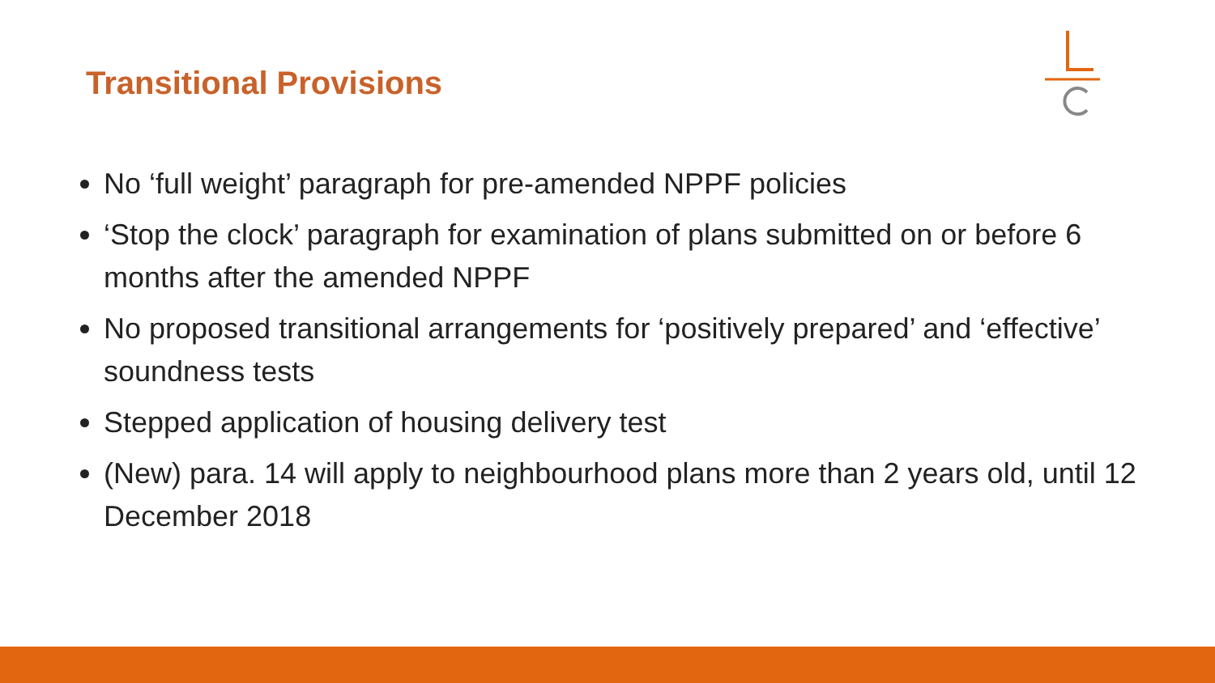Transitional Provisions
No ‘full weight’ paragraph for pre-amended NPPF policies
‘Stop the clock’ paragraph for examination of plans submitted on or before 6 months after the amended NPPF
No proposed transitional arrangements for ‘positively prepared’ and ‘effective’ soundness tests
Stepped application of housing delivery test
(New) para. 14 will apply to neighbourhood plans more than 2 years old, until 12 December 2018